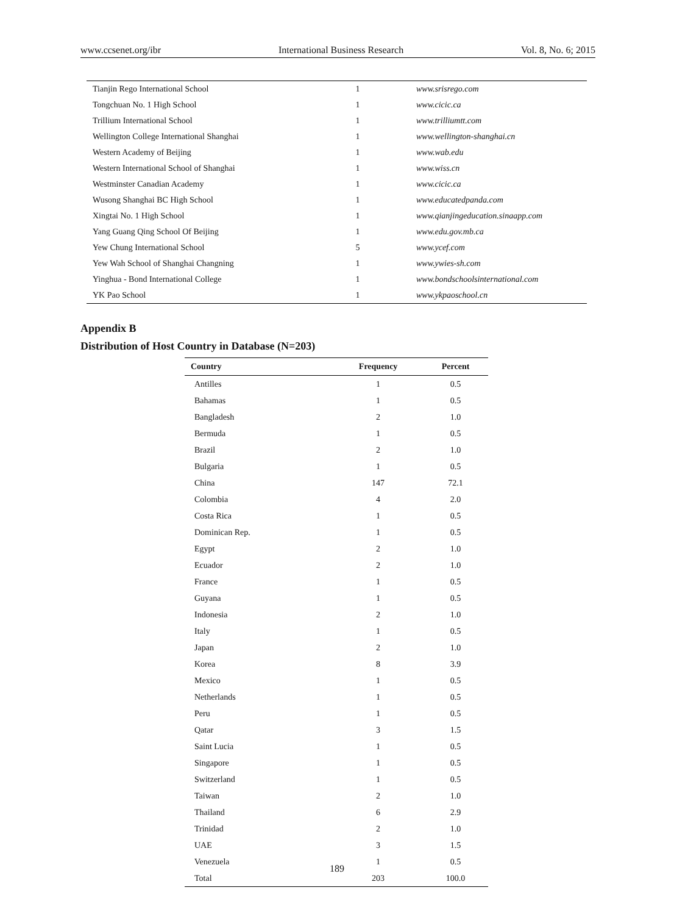www.ccsenet.org/ibr International Business Research Vol. 8, No. 6; 2015
| Tianjin Rego International School | 1 | www.srisrego.com |
| Tongchuan No. 1 High School | 1 | www.cicic.ca |
| Trillium International School | 1 | www.trilliumtt.com |
| Wellington College International Shanghai | 1 | www.wellington-shanghai.cn |
| Western Academy of Beijing | 1 | www.wab.edu |
| Western International School of Shanghai | 1 | www.wiss.cn |
| Westminster Canadian Academy | 1 | www.cicic.ca |
| Wusong Shanghai BC High School | 1 | www.educatedpanda.com |
| Xingtai No. 1 High School | 1 | www.qianjingeducation.sinaapp.com |
| Yang Guang Qing School Of Beijing | 1 | www.edu.gov.mb.ca |
| Yew Chung International School | 5 | www.ycef.com |
| Yew Wah School of Shanghai Changning | 1 | www.ywies-sh.com |
| Yinghua - Bond International College | 1 | www.bondschoolsinternational.com |
| YK Pao School | 1 | www.ykpaoschool.cn |
Appendix B
Distribution of Host Country in Database (N=203)
| Country | Frequency | Percent |
| --- | --- | --- |
| Antilles | 1 | 0.5 |
| Bahamas | 1 | 0.5 |
| Bangladesh | 2 | 1.0 |
| Bermuda | 1 | 0.5 |
| Brazil | 2 | 1.0 |
| Bulgaria | 1 | 0.5 |
| China | 147 | 72.1 |
| Colombia | 4 | 2.0 |
| Costa Rica | 1 | 0.5 |
| Dominican Rep. | 1 | 0.5 |
| Egypt | 2 | 1.0 |
| Ecuador | 2 | 1.0 |
| France | 1 | 0.5 |
| Guyana | 1 | 0.5 |
| Indonesia | 2 | 1.0 |
| Italy | 1 | 0.5 |
| Japan | 2 | 1.0 |
| Korea | 8 | 3.9 |
| Mexico | 1 | 0.5 |
| Netherlands | 1 | 0.5 |
| Peru | 1 | 0.5 |
| Qatar | 3 | 1.5 |
| Saint Lucia | 1 | 0.5 |
| Singapore | 1 | 0.5 |
| Switzerland | 1 | 0.5 |
| Taiwan | 2 | 1.0 |
| Thailand | 6 | 2.9 |
| Trinidad | 2 | 1.0 |
| UAE | 3 | 1.5 |
| Venezuela | 1 | 0.5 |
| Total | 203 | 100.0 |
189